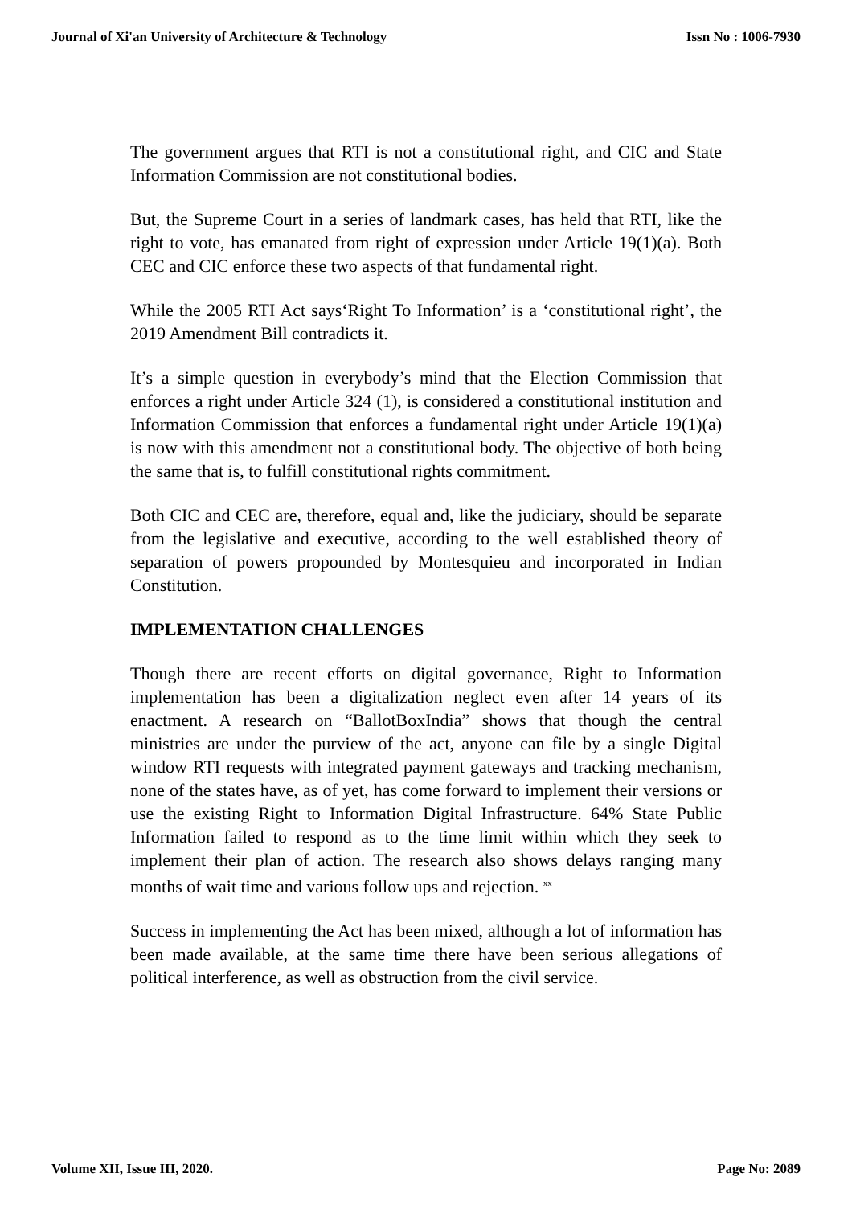Journal of Xi'an University of Architecture & Technology Issn No : 1006-7930
The government argues that RTI is not a constitutional right, and CIC and State Information Commission are not constitutional bodies.
But, the Supreme Court in a series of landmark cases, has held that RTI, like the right to vote, has emanated from right of expression under Article 19(1)(a). Both CEC and CIC enforce these two aspects of that fundamental right.
While the 2005 RTI Act says‘Right To Information’ is a ‘constitutional right’, the 2019 Amendment Bill contradicts it.
It’s a simple question in everybody’s mind that the Election Commission that enforces a right under Article 324 (1), is considered a constitutional institution and Information Commission that enforces a fundamental right under Article 19(1)(a) is now with this amendment not a constitutional body. The objective of both being the same that is, to fulfill constitutional rights commitment.
Both CIC and CEC are, therefore, equal and, like the judiciary, should be separate from the legislative and executive, according to the well established theory of separation of powers propounded by Montesquieu and incorporated in Indian Constitution.
IMPLEMENTATION CHALLENGES
Though there are recent efforts on digital governance, Right to Information implementation has been a digitalization neglect even after 14 years of its enactment. A research on “BallotBoxIndia” shows that though the central ministries are under the purview of the act, anyone can file by a single Digital window RTI requests with integrated payment gateways and tracking mechanism, none of the states have, as of yet, has come forward to implement their versions or use the existing Right to Information Digital Infrastructure. 64% State Public Information failed to respond as to the time limit within which they seek to implement their plan of action. The research also shows delays ranging many months of wait time and various follow ups and rejection. <sup>xx</sup>
Success in implementing the Act has been mixed, although a lot of information has been made available, at the same time there have been serious allegations of political interference, as well as obstruction from the civil service.
Volume XII, Issue III, 2020. Page No: 2089